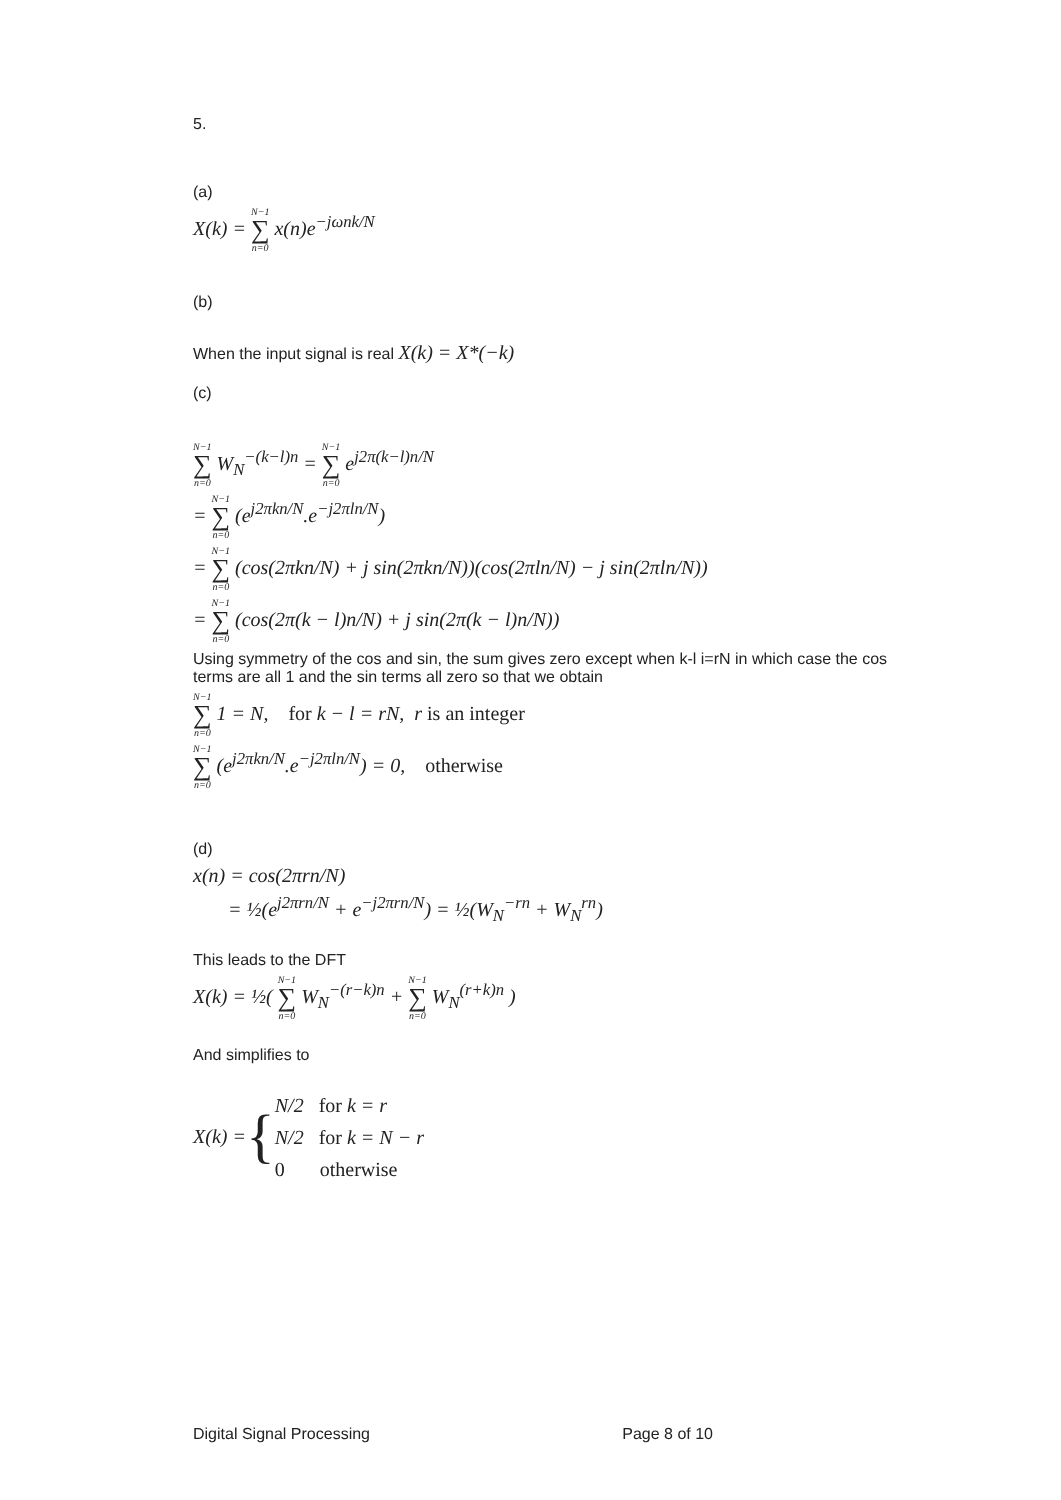5.
(a)
X(k) = N−1 ∑ n=0 x(n)e<sup>−jωnk/N</sup>
(b)
When the input signal is real X(k) = X*(−k)
(c)
N−1 ∑ n=0 W<sub>N</sub><sup>−(k−l)n</sup> = N−1 ∑ n=0 e<sup>j2π(k−l)n/N</sup>
= N−1 ∑ n=0 (e<sup>j2πkn/N</sup>.e<sup>−j2πln/N</sup>)
= N−1 ∑ n=0 (cos(2πkn/N) + j sin(2πkn/N))(cos(2πln/N) − j sin(2πln/N))
= N−1 ∑ n=0 (cos(2π(k − l)n/N) + j sin(2π(k − l)n/N))
Using symmetry of the cos and sin, the sum gives zero except when k-l i=rN in which case the cos terms are all 1 and the sin terms all zero so that we obtain
N−1 ∑ n=0 1 = N, for k − l = rN, r is an integer
N−1 ∑ n=0 (e<sup>j2πkn/N</sup>.e<sup>−j2πln/N</sup>) = 0, otherwise
(d)
x(n) = cos(2πrn/N)
= ½(e<sup>j2πrn/N</sup> + e<sup>−j2πrn/N</sup>) = ½(W<sub>N</sub><sup>−rn</sup> + W<sub>N</sub><sup>rn</sup>)
This leads to the DFT
X(k) = ½( N−1 ∑ n=0 W<sub>N</sub><sup>−(r−k)n</sup> + N−1 ∑ n=0 W<sub>N</sub><sup>(r+k)n</sup> )
And simplifies to
X(k) = {
N/2 for k = r
N/2 for k = N − r
0 otherwise
Digital Signal Processing Page 8 of 10